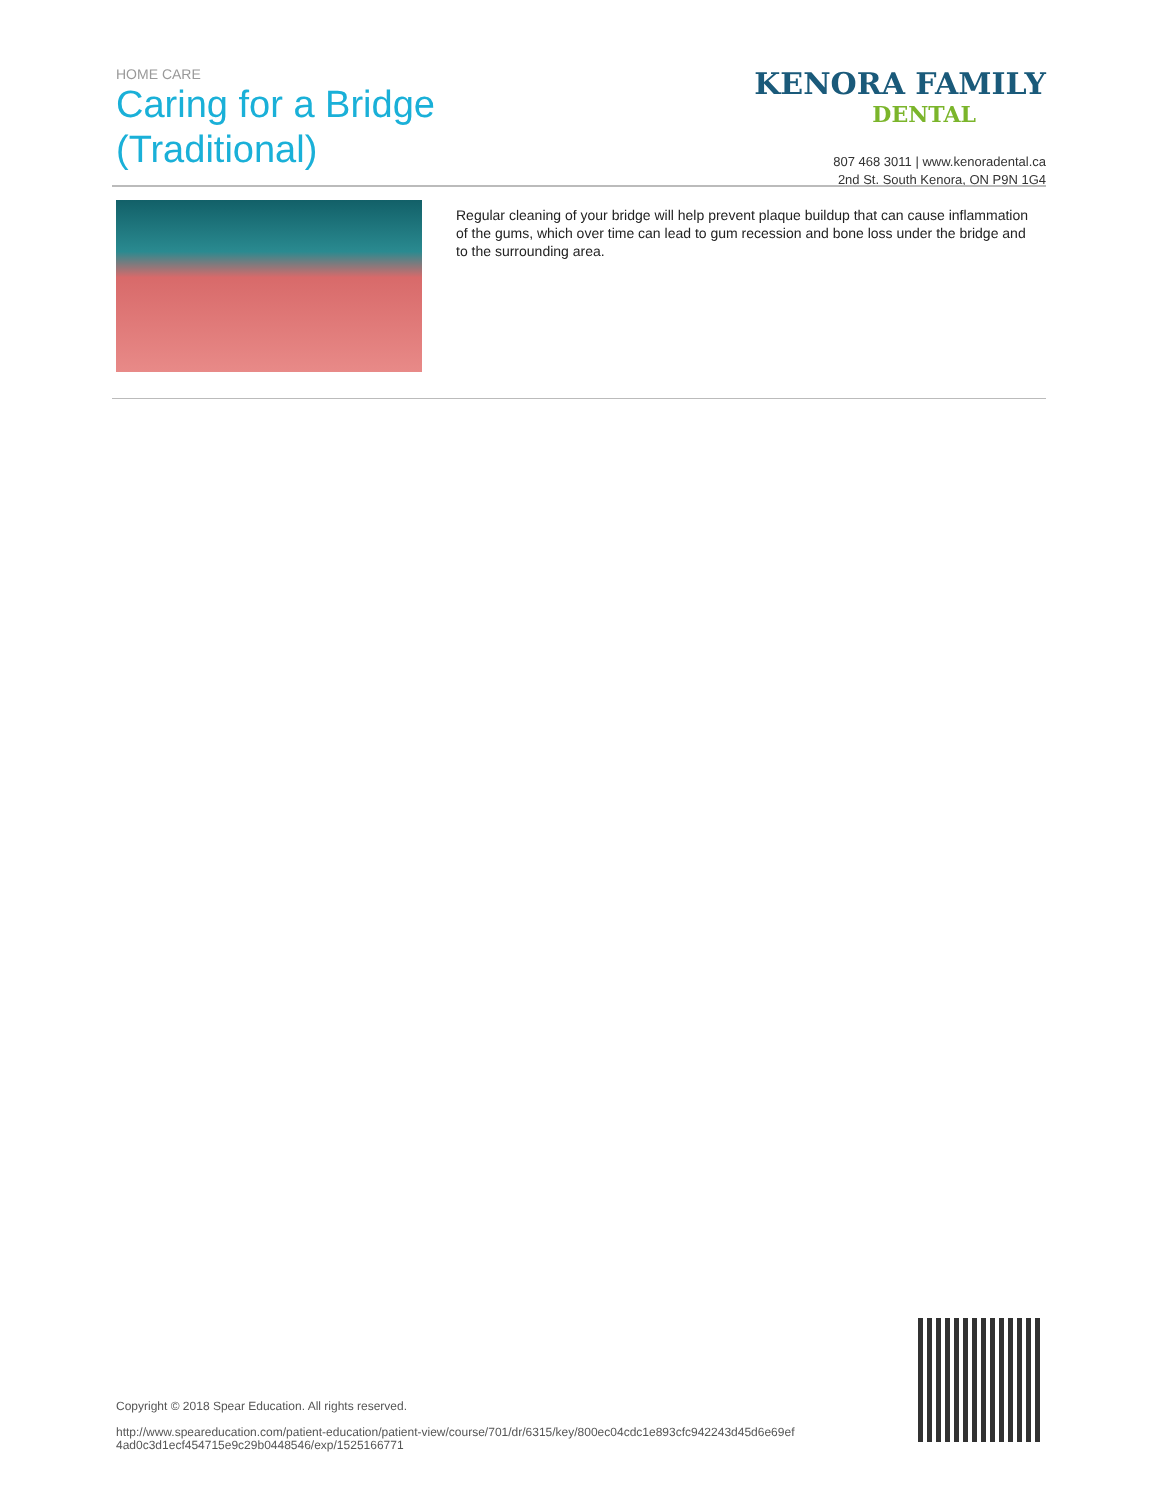HOME CARE
Caring for a Bridge
(Traditional)
KENORA FAMILY
DENTAL
807 468 3011 | www.kenoradental.ca
2nd St. South Kenora, ON P9N 1G4
Regular cleaning of your bridge will help prevent plaque buildup that can cause inflammation of the gums, which over time can lead to gum recession and bone loss under the bridge and to the surrounding area.
Copyright © 2018 Spear Education. All rights reserved.
http://www.speareducation.com/patient-education/patient-view/course/701/dr/6315/key/800ec04cdc1e893cfc942243d45d6e69ef
4ad0c3d1ecf454715e9c29b0448546/exp/1525166771